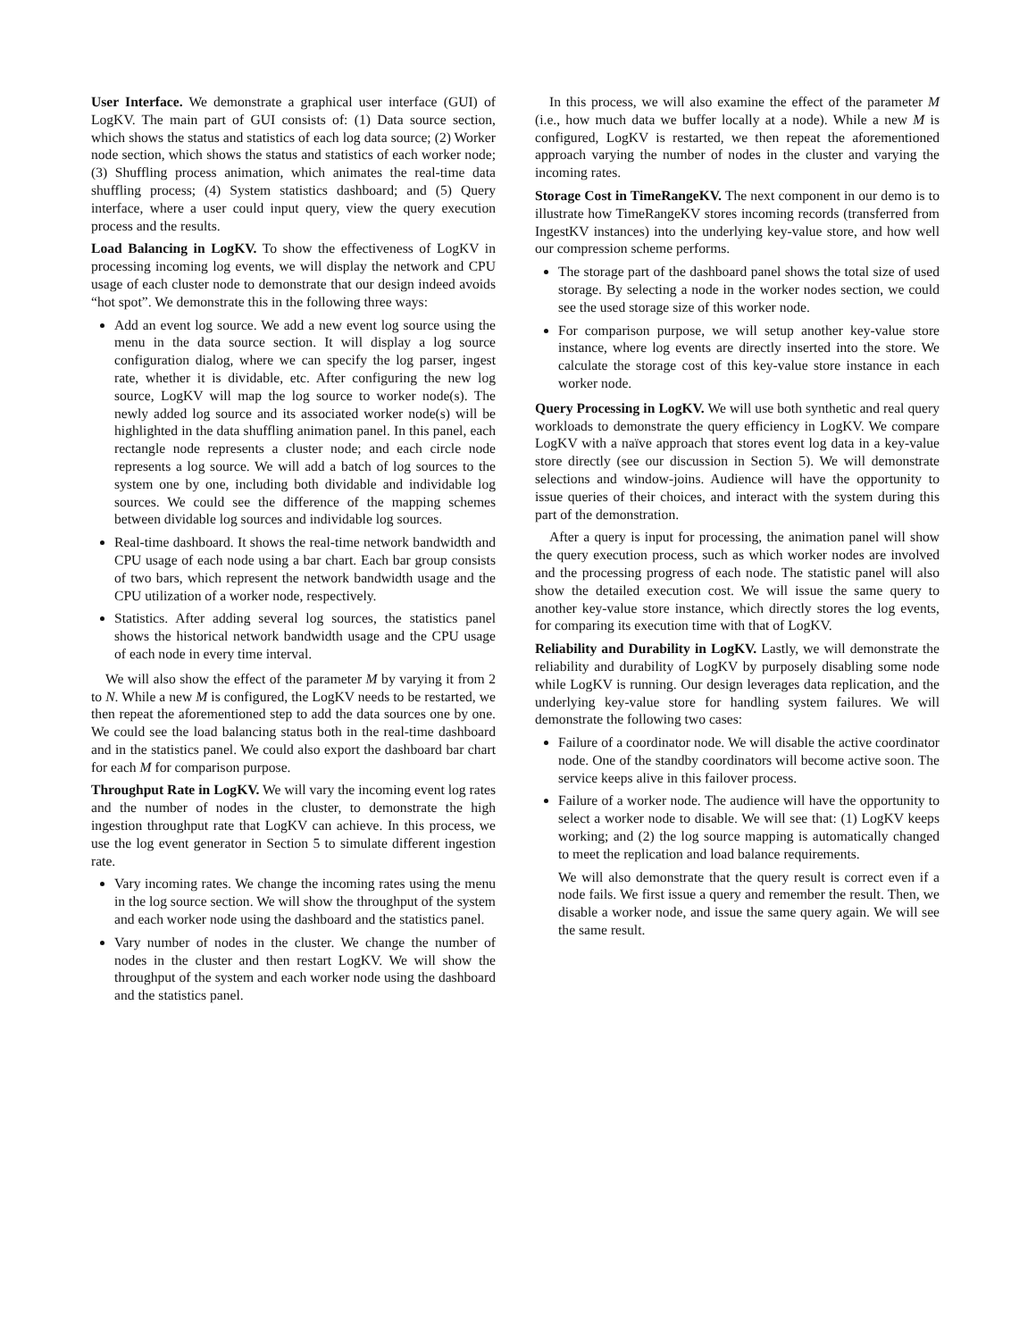User Interface. We demonstrate a graphical user interface (GUI) of LogKV. The main part of GUI consists of: (1) Data source section, which shows the status and statistics of each log data source; (2) Worker node section, which shows the status and statistics of each worker node; (3) Shuffling process animation, which animates the real-time data shuffling process; (4) System statistics dashboard; and (5) Query interface, where a user could input query, view the query execution process and the results.
Load Balancing in LogKV. To show the effectiveness of LogKV in processing incoming log events, we will display the network and CPU usage of each cluster node to demonstrate that our design indeed avoids “hot spot”. We demonstrate this in the following three ways:
Add an event log source. We add a new event log source using the menu in the data source section. It will display a log source configuration dialog, where we can specify the log parser, ingest rate, whether it is dividable, etc. After configuring the new log source, LogKV will map the log source to worker node(s). The newly added log source and its associated worker node(s) will be highlighted in the data shuffling animation panel. In this panel, each rectangle node represents a cluster node; and each circle node represents a log source. We will add a batch of log sources to the system one by one, including both dividable and individable log sources. We could see the difference of the mapping schemes between dividable log sources and individable log sources.
Real-time dashboard. It shows the real-time network bandwidth and CPU usage of each node using a bar chart. Each bar group consists of two bars, which represent the network bandwidth usage and the CPU utilization of a worker node, respectively.
Statistics. After adding several log sources, the statistics panel shows the historical network bandwidth usage and the CPU usage of each node in every time interval.
We will also show the effect of the parameter M by varying it from 2 to N. While a new M is configured, the LogKV needs to be restarted, we then repeat the aforementioned step to add the data sources one by one. We could see the load balancing status both in the real-time dashboard and in the statistics panel. We could also export the dashboard bar chart for each M for comparison purpose.
Throughput Rate in LogKV. We will vary the incoming event log rates and the number of nodes in the cluster, to demonstrate the high ingestion throughput rate that LogKV can achieve. In this process, we use the log event generator in Section 5 to simulate different ingestion rate.
Vary incoming rates. We change the incoming rates using the menu in the log source section. We will show the throughput of the system and each worker node using the dashboard and the statistics panel.
Vary number of nodes in the cluster. We change the number of nodes in the cluster and then restart LogKV. We will show the throughput of the system and each worker node using the dashboard and the statistics panel.
In this process, we will also examine the effect of the parameter M (i.e., how much data we buffer locally at a node). While a new M is configured, LogKV is restarted, we then repeat the aforementioned approach varying the number of nodes in the cluster and varying the incoming rates.
Storage Cost in TimeRangeKV. The next component in our demo is to illustrate how TimeRangeKV stores incoming records (transferred from IngestKV instances) into the underlying key-value store, and how well our compression scheme performs.
The storage part of the dashboard panel shows the total size of used storage. By selecting a node in the worker nodes section, we could see the used storage size of this worker node.
For comparison purpose, we will setup another key-value store instance, where log events are directly inserted into the store. We calculate the storage cost of this key-value store instance in each worker node.
Query Processing in LogKV. We will use both synthetic and real query workloads to demonstrate the query efficiency in LogKV. We compare LogKV with a naïve approach that stores event log data in a key-value store directly (see our discussion in Section 5). We will demonstrate selections and window-joins. Audience will have the opportunity to issue queries of their choices, and interact with the system during this part of the demonstration.
After a query is input for processing, the animation panel will show the query execution process, such as which worker nodes are involved and the processing progress of each node. The statistic panel will also show the detailed execution cost. We will issue the same query to another key-value store instance, which directly stores the log events, for comparing its execution time with that of LogKV.
Reliability and Durability in LogKV. Lastly, we will demonstrate the reliability and durability of LogKV by purposely disabling some node while LogKV is running. Our design leverages data replication, and the underlying key-value store for handling system failures. We will demonstrate the following two cases:
Failure of a coordinator node. We will disable the active coordinator node. One of the standby coordinators will become active soon. The service keeps alive in this failover process.
Failure of a worker node. The audience will have the opportunity to select a worker node to disable. We will see that: (1) LogKV keeps working; and (2) the log source mapping is automatically changed to meet the replication and load balance requirements.
We will also demonstrate that the query result is correct even if a node fails. We first issue a query and remember the result. Then, we disable a worker node, and issue the same query again. We will see the same result.